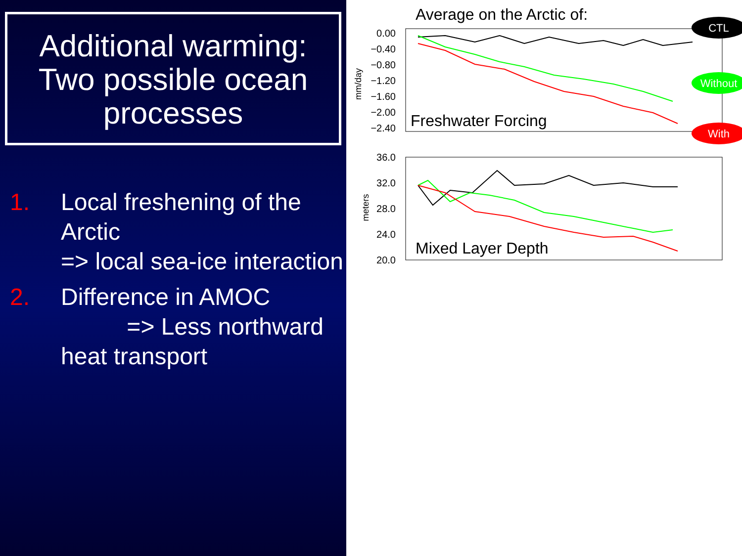Additional warming:
Two possible ocean
processes
1. Local freshening of the Arctic
=> local sea-ice interaction
2. Difference in AMOC
=> Less northward heat transport
Average on the Arctic of:
0.00
−0.40
−0.80
−1.20
−1.60
−2.00
−2.40
36.0
32.0
28.0
24.0
20.0
mm/day
meters
Freshwater Forcing
Mixed Layer Depth
CTL
Without
With